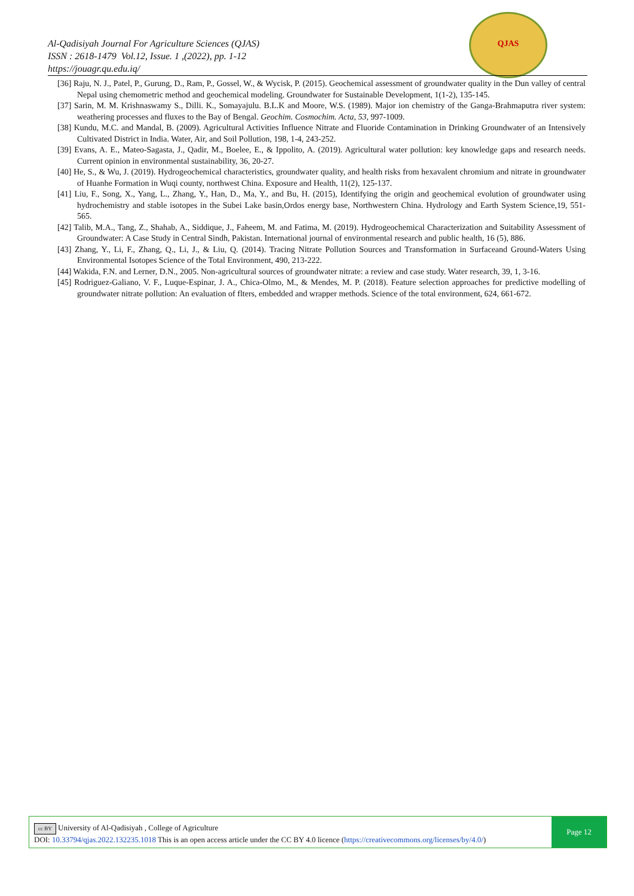Al-Qadisiyah Journal For Agriculture Sciences (QJAS)
ISSN : 2618-1479 Vol.12, Issue. 1 ,(2022), pp. 1-12
https://jouagr.qu.edu.iq/
QJAS
[36] Raju, N. J., Patel, P., Gurung, D., Ram, P., Gossel, W., & Wycisk, P. (2015). Geochemical assessment of groundwater quality in the Dun valley of central Nepal using chemometric method and geochemical modeling. Groundwater for Sustainable Development, 1(1-2), 135-145.
[37] Sarin, M. M. Krishnaswamy S., Dilli. K., Somayajulu. B.L.K and Moore, W.S. (1989). Major ion chemistry of the Ganga-Brahmaputra river system: weathering processes and fluxes to the Bay of Bengal. Geochim. Cosmochim. Acta, 53, 997-1009.
[38] Kundu, M.C. and Mandal, B. (2009). Agricultural Activities Influence Nitrate and Fluoride Contamination in Drinking Groundwater of an Intensively Cultivated District in India. Water, Air, and Soil Pollution, 198, 1-4, 243-252.
[39] Evans, A. E., Mateo-Sagasta, J., Qadir, M., Boelee, E., & Ippolito, A. (2019). Agricultural water pollution: key knowledge gaps and research needs. Current opinion in environmental sustainability, 36, 20-27.
[40] He, S., & Wu, J. (2019). Hydrogeochemical characteristics, groundwater quality, and health risks from hexavalent chromium and nitrate in groundwater of Huanhe Formation in Wuqi county, northwest China. Exposure and Health, 11(2), 125-137.
[41] Liu, F., Song, X., Yang, L., Zhang, Y., Han, D., Ma, Y., and Bu, H. (2015), Identifying the origin and geochemical evolution of groundwater using hydrochemistry and stable isotopes in the Subei Lake basin,Ordos energy base, Northwestern China. Hydrology and Earth System Science,19, 551-565.
[42] Talib, M.A., Tang, Z., Shahab, A., Siddique, J., Faheem, M. and Fatima, M. (2019). Hydrogeochemical Characterization and Suitability Assessment of Groundwater: A Case Study in Central Sindh, Pakistan. International journal of environmental research and public health, 16 (5), 886.
[43] Zhang, Y., Li, F., Zhang, Q., Li, J., & Liu, Q. (2014). Tracing Nitrate Pollution Sources and Transformation in Surfaceand Ground-Waters Using Environmental Isotopes Science of the Total Environment, 490, 213-222.
[44] Wakida, F.N. and Lerner, D.N., 2005. Non-agricultural sources of groundwater nitrate: a review and case study. Water research, 39, 1, 3-16.
[45] Rodriguez-Galiano, V. F., Luque-Espinar, J. A., Chica-Olmo, M., & Mendes, M. P. (2018). Feature selection approaches for predictive modelling of groundwater nitrate pollution: An evaluation of flters, embedded and wrapper methods. Science of the total environment, 624, 661-672.
cc BY University of Al-Qadisiyah , College of Agriculture
DOI: 10.33794/qjas.2022.132235.1018 This is an open access article under the CC BY 4.0 licence (https://creativecommons.org/licenses/by/4.0/)
Page 12